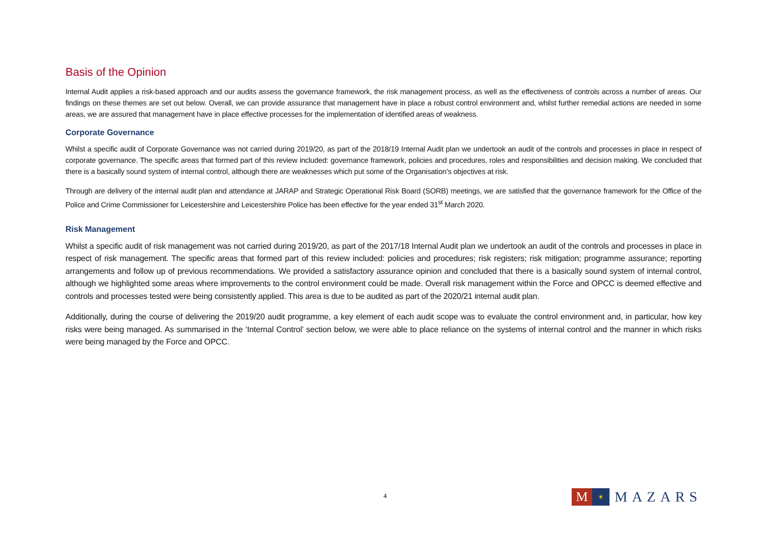Basis of the Opinion
Internal Audit applies a risk-based approach and our audits assess the governance framework, the risk management process, as well as the effectiveness of controls across a number of areas. Our findings on these themes are set out below. Overall, we can provide assurance that management have in place a robust control environment and, whilst further remedial actions are needed in some areas, we are assured that management have in place effective processes for the implementation of identified areas of weakness.
Corporate Governance
Whilst a specific audit of Corporate Governance was not carried during 2019/20, as part of the 2018/19 Internal Audit plan we undertook an audit of the controls and processes in place in respect of corporate governance. The specific areas that formed part of this review included: governance framework, policies and procedures, roles and responsibilities and decision making. We concluded that there is a basically sound system of internal control, although there are weaknesses which put some of the Organisation’s objectives at risk.
Through are delivery of the internal audit plan and attendance at JARAP and Strategic Operational Risk Board (SORB) meetings, we are satisfied that the governance framework for the Office of the Police and Crime Commissioner for Leicestershire and Leicestershire Police has been effective for the year ended 31<sup>st</sup> March 2020.
Risk Management
Whilst a specific audit of risk management was not carried during 2019/20, as part of the 2017/18 Internal Audit plan we undertook an audit of the controls and processes in place in respect of risk management. The specific areas that formed part of this review included: policies and procedures; risk registers; risk mitigation; programme assurance; reporting arrangements and follow up of previous recommendations. We provided a satisfactory assurance opinion and concluded that there is a basically sound system of internal control, although we highlighted some areas where improvements to the control environment could be made. Overall risk management within the Force and OPCC is deemed effective and controls and processes tested were being consistently applied. This area is due to be audited as part of the 2020/21 internal audit plan.
Additionally, during the course of delivering the 2019/20 audit programme, a key element of each audit scope was to evaluate the control environment and, in particular, how key risks were being managed. As summarised in the ‘Internal Control’ section below, we were able to place reliance on the systems of internal control and the manner in which risks were being managed by the Force and OPCC.
4
M
✶
MAZARS